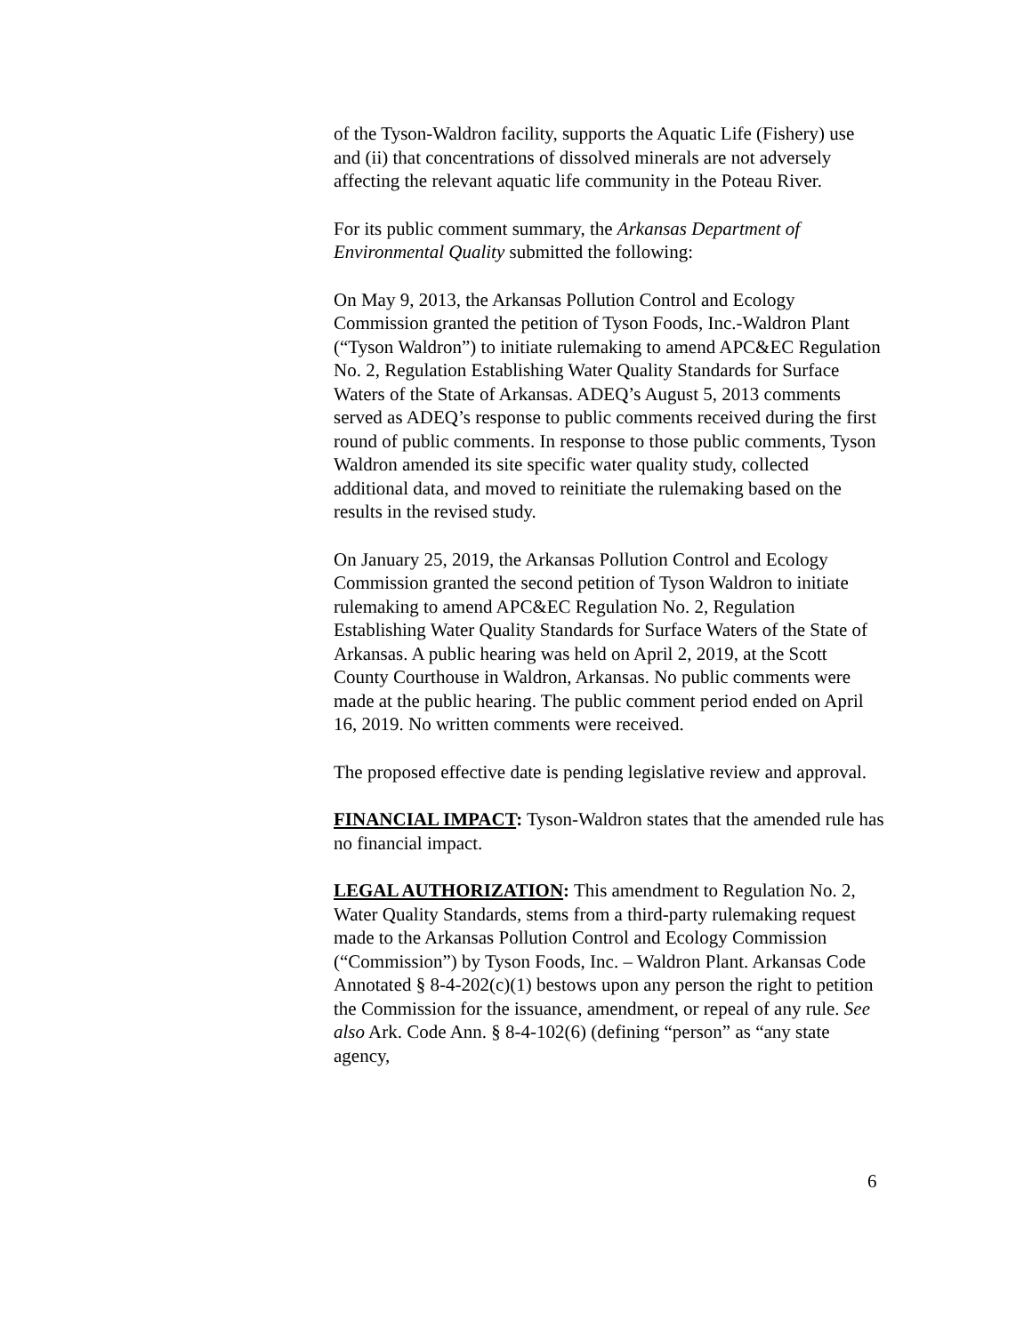of the Tyson-Waldron facility, supports the Aquatic Life (Fishery) use and (ii) that concentrations of dissolved minerals are not adversely affecting the relevant aquatic life community in the Poteau River.
For its public comment summary, the Arkansas Department of Environmental Quality submitted the following:
On May 9, 2013, the Arkansas Pollution Control and Ecology Commission granted the petition of Tyson Foods, Inc.-Waldron Plant (“Tyson Waldron”) to initiate rulemaking to amend APC&EC Regulation No. 2, Regulation Establishing Water Quality Standards for Surface Waters of the State of Arkansas. ADEQ’s August 5, 2013 comments served as ADEQ’s response to public comments received during the first round of public comments. In response to those public comments, Tyson Waldron amended its site specific water quality study, collected additional data, and moved to reinitiate the rulemaking based on the results in the revised study.
On January 25, 2019, the Arkansas Pollution Control and Ecology Commission granted the second petition of Tyson Waldron to initiate rulemaking to amend APC&EC Regulation No. 2, Regulation Establishing Water Quality Standards for Surface Waters of the State of Arkansas. A public hearing was held on April 2, 2019, at the Scott County Courthouse in Waldron, Arkansas. No public comments were made at the public hearing. The public comment period ended on April 16, 2019. No written comments were received.
The proposed effective date is pending legislative review and approval.
FINANCIAL IMPACT: Tyson-Waldron states that the amended rule has no financial impact.
LEGAL AUTHORIZATION: This amendment to Regulation No. 2, Water Quality Standards, stems from a third-party rulemaking request made to the Arkansas Pollution Control and Ecology Commission (“Commission”) by Tyson Foods, Inc. – Waldron Plant. Arkansas Code Annotated § 8-4-202(c)(1) bestows upon any person the right to petition the Commission for the issuance, amendment, or repeal of any rule. See also Ark. Code Ann. § 8-4-102(6) (defining “person” as “any state agency,
6